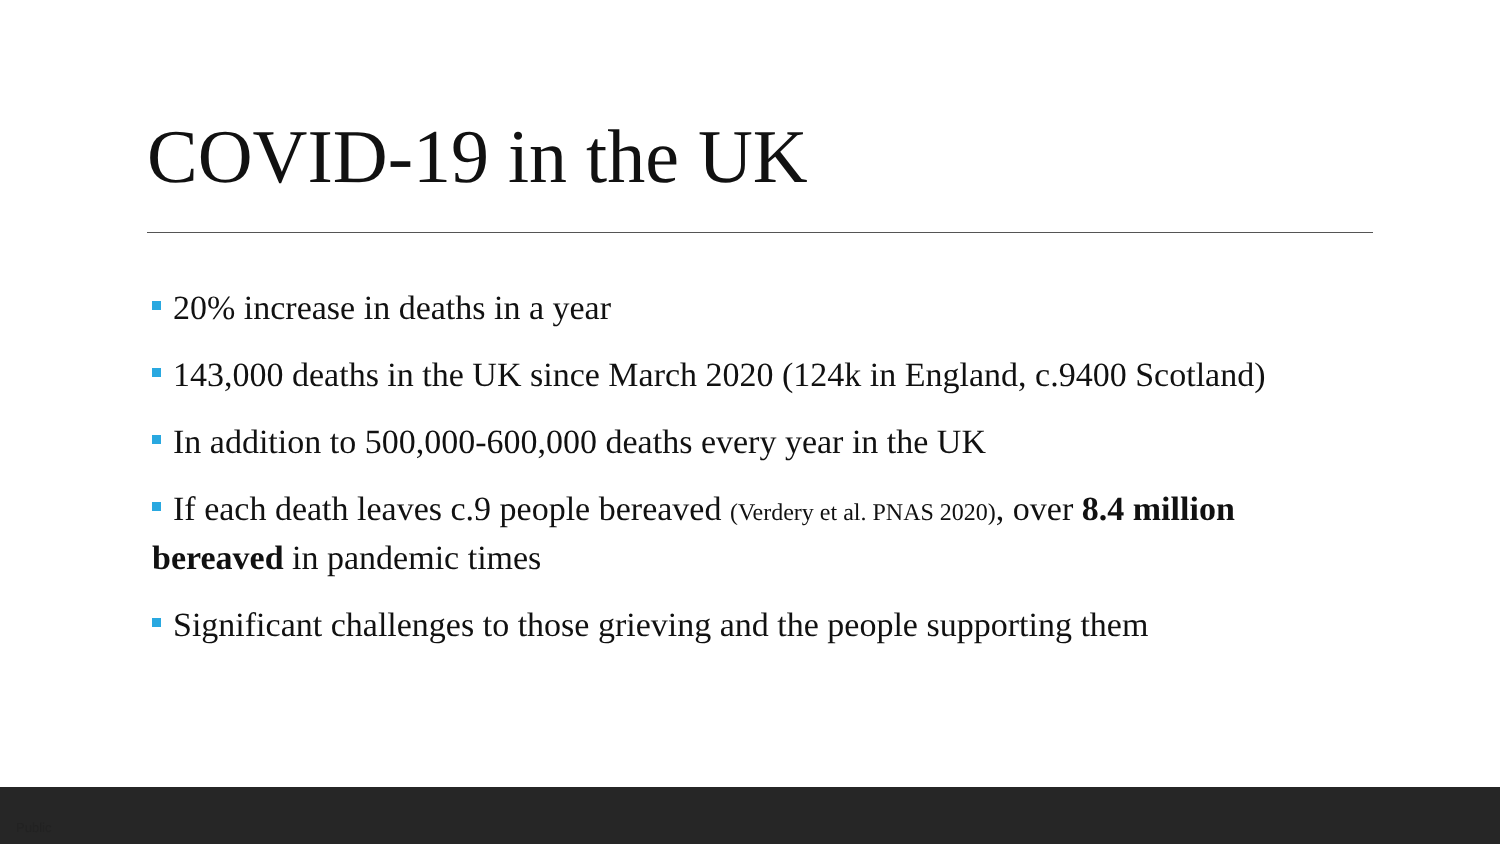COVID-19 in the UK
20% increase in deaths in a year
143,000 deaths in the UK since March 2020 (124k in England, c.9400 Scotland)
In addition to 500,000-600,000 deaths every year in the UK
If each death leaves c.9 people bereaved (Verdery et al. PNAS 2020), over 8.4 million bereaved in pandemic times
Significant challenges to those grieving and the people supporting them
Public